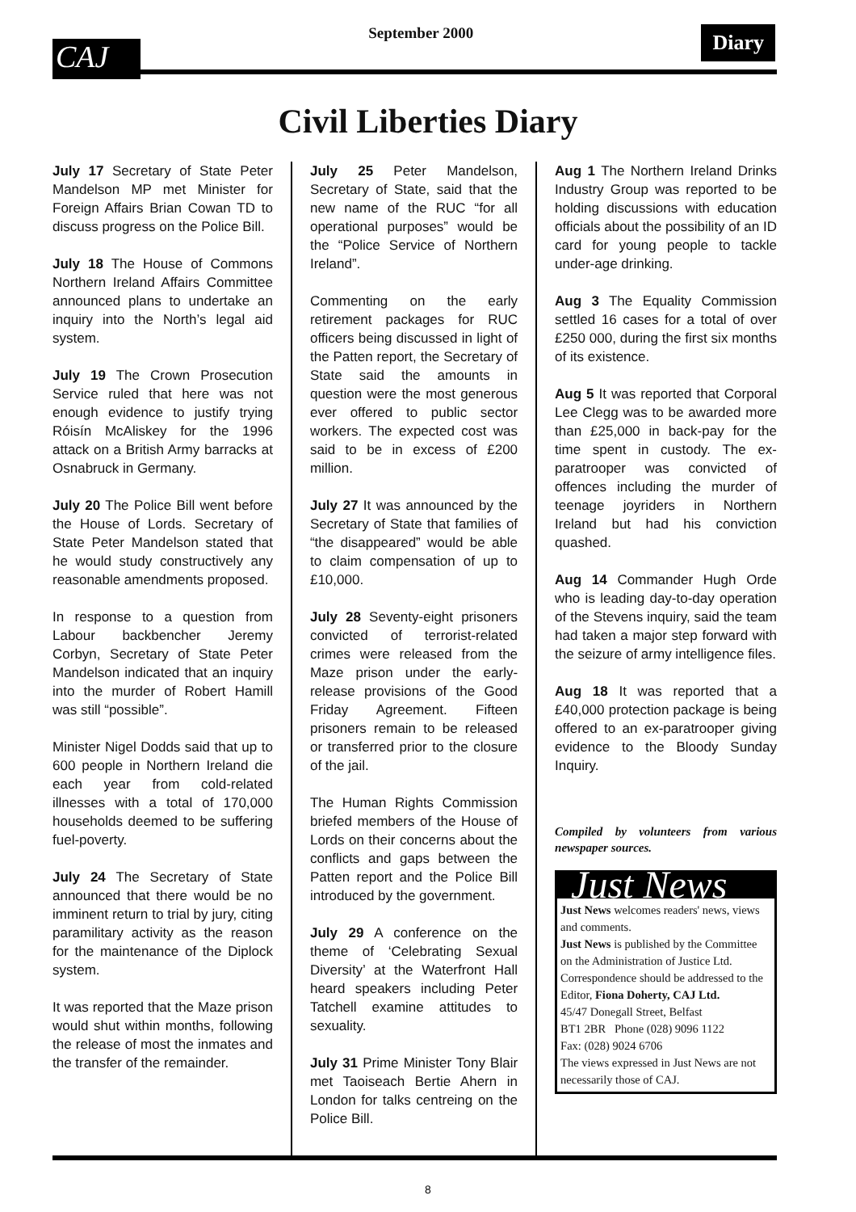CAJ
September 2000
Diary
Civil Liberties Diary
July 17 Secretary of State Peter Mandelson MP met Minister for Foreign Affairs Brian Cowan TD to discuss progress on the Police Bill.
July 18 The House of Commons Northern Ireland Affairs Committee announced plans to undertake an inquiry into the North’s legal aid system.
July 19 The Crown Prosecution Service ruled that here was not enough evidence to justify trying Róisín McAliskey for the 1996 attack on a British Army barracks at Osnabruck in Germany.
July 20 The Police Bill went before the House of Lords. Secretary of State Peter Mandelson stated that he would study constructively any reasonable amendments proposed.
In response to a question from Labour backbencher Jeremy Corbyn, Secretary of State Peter Mandelson indicated that an inquiry into the murder of Robert Hamill was still “possible”.
Minister Nigel Dodds said that up to 600 people in Northern Ireland die each year from cold-related illnesses with a total of 170,000 households deemed to be suffering fuel-poverty.
July 24 The Secretary of State announced that there would be no imminent return to trial by jury, citing paramilitary activity as the reason for the maintenance of the Diplock system.
It was reported that the Maze prison would shut within months, following the release of most the inmates and the transfer of the remainder.
July 25 Peter Mandelson, Secretary of State, said that the new name of the RUC “for all operational purposes” would be the “Police Service of Northern Ireland”.
Commenting on the early retirement packages for RUC officers being discussed in light of the Patten report, the Secretary of State said the amounts in question were the most generous ever offered to public sector workers. The expected cost was said to be in excess of £200 million.
July 27 It was announced by the Secretary of State that families of “the disappeared” would be able to claim compensation of up to £10,000.
July 28 Seventy-eight prisoners convicted of terrorist-related crimes were released from the Maze prison under the early-release provisions of the Good Friday Agreement. Fifteen prisoners remain to be released or transferred prior to the closure of the jail.
The Human Rights Commission briefed members of the House of Lords on their concerns about the conflicts and gaps between the Patten report and the Police Bill introduced by the government.
July 29 A conference on the theme of ‘Celebrating Sexual Diversity’ at the Waterfront Hall heard speakers including Peter Tatchell examine attitudes to sexuality.
July 31 Prime Minister Tony Blair met Taoiseach Bertie Ahern in London for talks centreing on the Police Bill.
Aug 1 The Northern Ireland Drinks Industry Group was reported to be holding discussions with education officials about the possibility of an ID card for young people to tackle under-age drinking.
Aug 3 The Equality Commission settled 16 cases for a total of over £250 000, during the first six months of its existence.
Aug 5 It was reported that Corporal Lee Clegg was to be awarded more than £25,000 in back-pay for the time spent in custody. The ex-paratrooper was convicted of offences including the murder of teenage joyriders in Northern Ireland but had his conviction quashed.
Aug 14 Commander Hugh Orde who is leading day-to-day operation of the Stevens inquiry, said the team had taken a major step forward with the seizure of army intelligence files.
Aug 18 It was reported that a £40,000 protection package is being offered to an ex-paratrooper giving evidence to the Bloody Sunday Inquiry.
Compiled by volunteers from various newspaper sources.
Just News
Just News welcomes readers' news, views and comments.
Just News is published by the Committee on the Administration of Justice Ltd. Correspondence should be addressed to the Editor, Fiona Doherty, CAJ Ltd.
45/47 Donegall Street, Belfast
BT1 2BR Phone (028) 9096 1122
Fax: (028) 9024 6706
The views expressed in Just News are not necessarily those of CAJ.
8